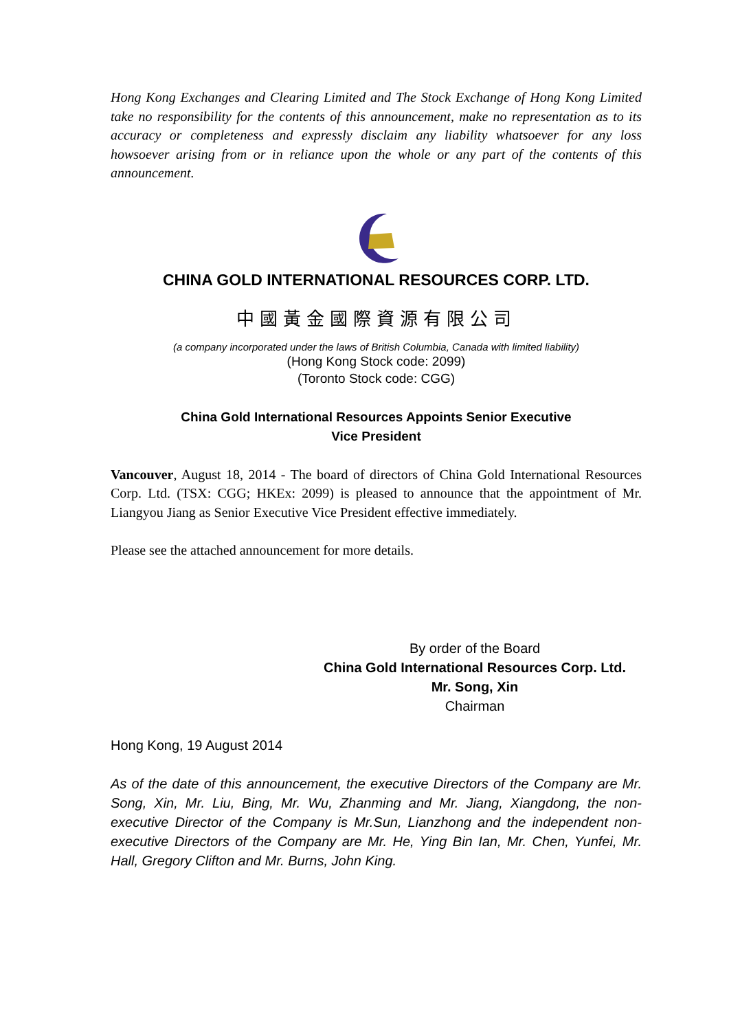Hong Kong Exchanges and Clearing Limited and The Stock Exchange of Hong Kong Limited take no responsibility for the contents of this announcement, make no representation as to its accuracy or completeness and expressly disclaim any liability whatsoever for any loss howsoever arising from or in reliance upon the whole or any part of the contents of this announcement.
CHINA GOLD INTERNATIONAL RESOURCES CORP. LTD.
中國黃金國際資源有限公司
(a company incorporated under the laws of British Columbia, Canada with limited liability)
(Hong Kong Stock code: 2099)
(Toronto Stock code: CGG)
China Gold International Resources Appoints Senior Executive
Vice President
Vancouver, August 18, 2014 - The board of directors of China Gold International Resources Corp. Ltd. (TSX: CGG; HKEx: 2099) is pleased to announce that the appointment of Mr. Liangyou Jiang as Senior Executive Vice President effective immediately.
Please see the attached announcement for more details.
By order of the Board
China Gold International Resources Corp. Ltd.
Mr. Song, Xin
Chairman
Hong Kong, 19 August 2014
As of the date of this announcement, the executive Directors of the Company are Mr. Song, Xin, Mr. Liu, Bing, Mr. Wu, Zhanming and Mr. Jiang, Xiangdong, the non-executive Director of the Company is Mr.Sun, Lianzhong and the independent non-executive Directors of the Company are Mr. He, Ying Bin Ian, Mr. Chen, Yunfei, Mr. Hall, Gregory Clifton and Mr. Burns, John King.